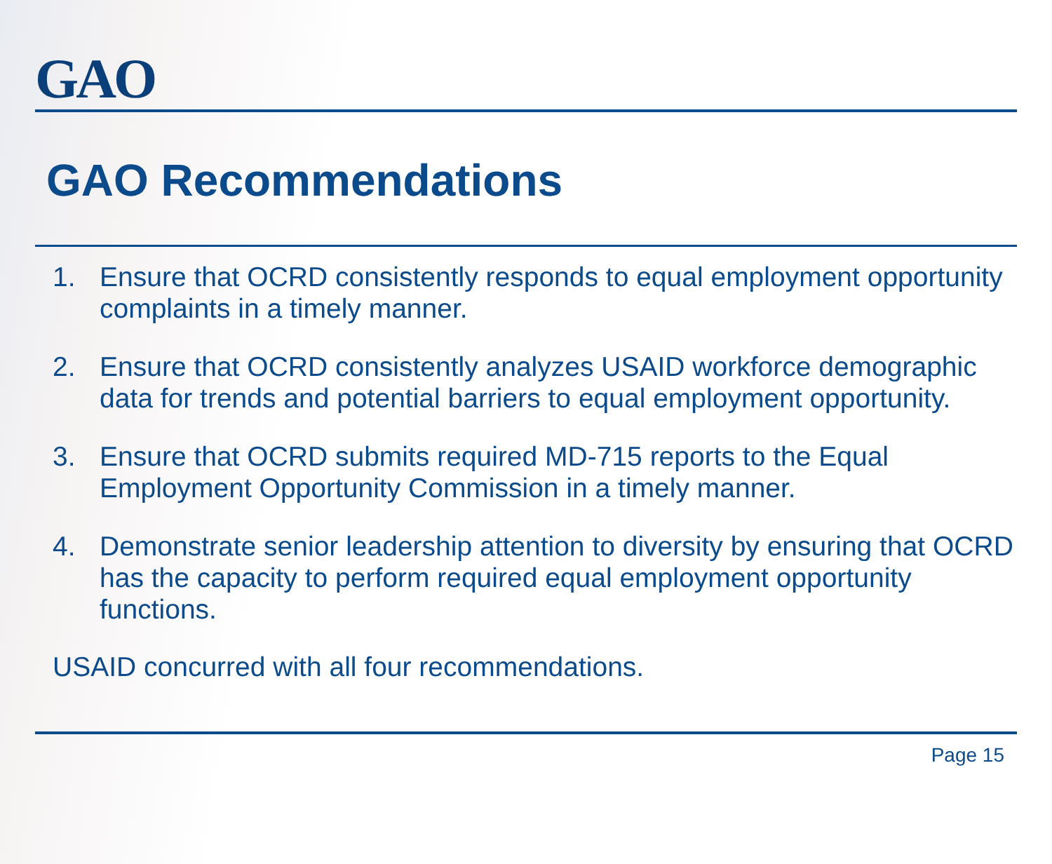GAO
GAO Recommendations
1. Ensure that OCRD consistently responds to equal employment opportunity complaints in a timely manner.
2. Ensure that OCRD consistently analyzes USAID workforce demographic data for trends and potential barriers to equal employment opportunity.
3. Ensure that OCRD submits required MD-715 reports to the Equal Employment Opportunity Commission in a timely manner.
4. Demonstrate senior leadership attention to diversity by ensuring that OCRD has the capacity to perform required equal employment opportunity functions.
USAID concurred with all four recommendations.
Page 15